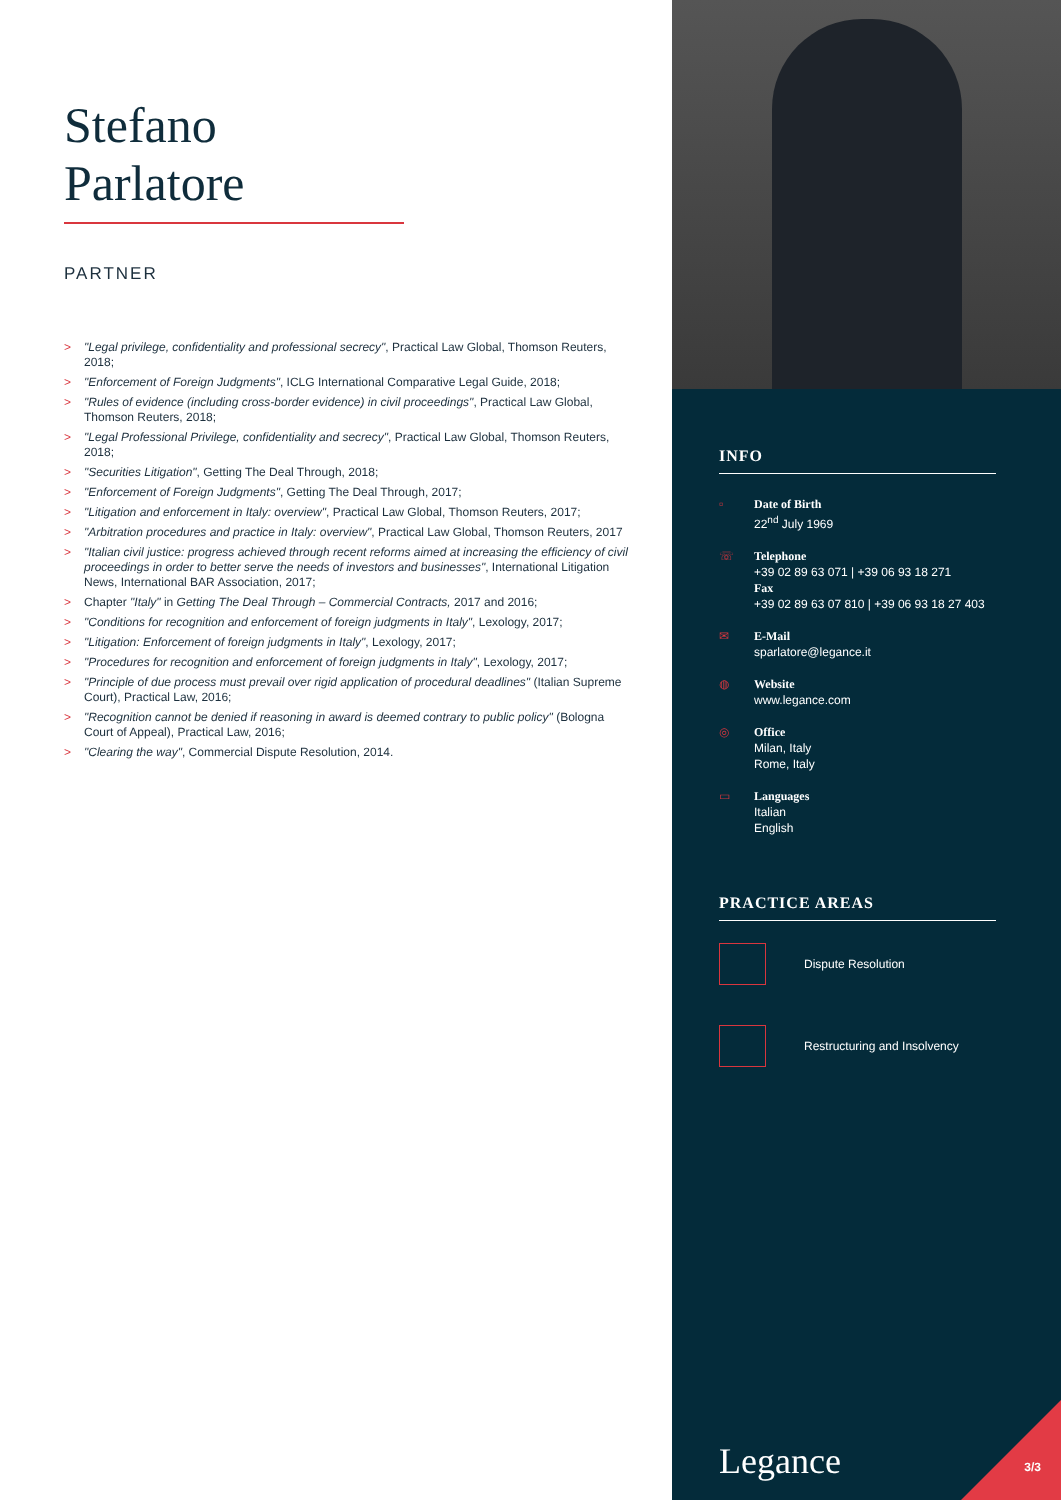Stefano Parlatore
PARTNER
> "Legal privilege, confidentiality and professional secrecy", Practical Law Global, Thomson Reuters, 2018;
> "Enforcement of Foreign Judgments", ICLG International Comparative Legal Guide, 2018;
> "Rules of evidence (including cross-border evidence) in civil proceedings", Practical Law Global, Thomson Reuters, 2018;
> "Legal Professional Privilege, confidentiality and secrecy", Practical Law Global, Thomson Reuters, 2018;
> "Securities Litigation", Getting The Deal Through, 2018;
> "Enforcement of Foreign Judgments", Getting The Deal Through, 2017;
> "Litigation and enforcement in Italy: overview", Practical Law Global, Thomson Reuters, 2017;
> "Arbitration procedures and practice in Italy: overview", Practical Law Global, Thomson Reuters, 2017
> "Italian civil justice: progress achieved through recent reforms aimed at increasing the efficiency of civil proceedings in order to better serve the needs of investors and businesses", International Litigation News, International BAR Association, 2017;
> Chapter "Italy" in Getting The Deal Through – Commercial Contracts, 2017 and 2016;
> "Conditions for recognition and enforcement of foreign judgments in Italy", Lexology, 2017;
> "Litigation: Enforcement of foreign judgments in Italy", Lexology, 2017;
> "Procedures for recognition and enforcement of foreign judgments in Italy", Lexology, 2017;
> "Principle of due process must prevail over rigid application of procedural deadlines" (Italian Supreme Court), Practical Law, 2016;
> "Recognition cannot be denied if reasoning in award is deemed contrary to public policy" (Bologna Court of Appeal), Practical Law, 2016;
> "Clearing the way", Commercial Dispute Resolution, 2014.
INFO
▫ Date of Birth
22<sup>nd</sup> July 1969
☏ Telephone
+39 02 89 63 071 | +39 06 93 18 271
Fax
+39 02 89 63 07 810 | +39 06 93 18 27 403
✉ E-Mail
sparlatore@legance.it
◍ Website
www.legance.com
◎ Office
Milan, Italy
Rome, Italy
▭ Languages
Italian
English
PRACTICE AREAS
Dispute Resolution
Restructuring and Insolvency
Legance 3/3